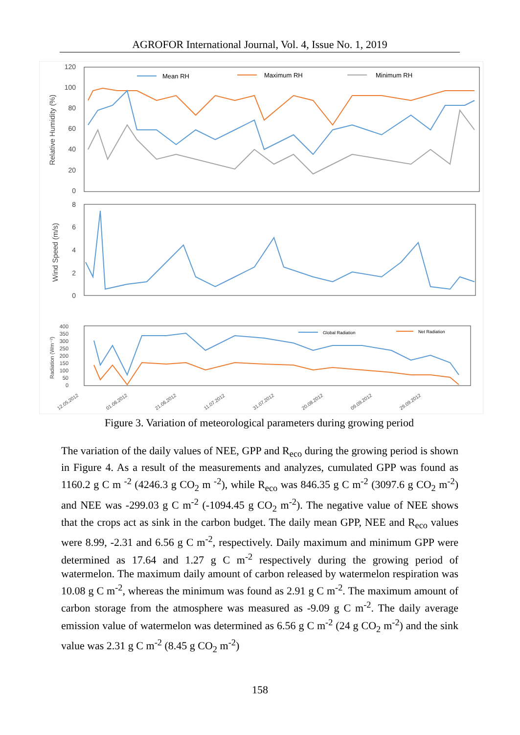AGROFOR International Journal, Vol. 4, Issue No. 1, 2019
120
100
80
60
40
20
0
Relative Humidity (%)
Mean RH
Maximum RH
Minimum RH
8
6
4
2
0
Wind Speed (m/s)
400
350
300
250
200
150
100
50
0
Radiation (Wm⁻²)
Global Radiation
Net Radiation
12.05.2012
01.06.2012
21.06.2012
11.07.2012
31.07.2012
20.08.2012
09.09.2012
29.09.2012
Figure 3. Variation of meteorological parameters during growing period
The variation of the daily values of NEE, GPP and R<sub>eco</sub> during the growing period is shown in Figure 4. As a result of the measurements and analyzes, cumulated GPP was found as 1160.2 g C m <sup>-2</sup> (4246.3 g CO<sub>2</sub> m <sup>-2</sup>), while R<sub>eco</sub> was 846.35 g C m<sup>-2</sup> (3097.6 g CO<sub>2</sub> m<sup>-2</sup>) and NEE was -299.03 g C m<sup>-2</sup> (-1094.45 g CO<sub>2</sub> m<sup>-2</sup>). The negative value of NEE shows that the crops act as sink in the carbon budget. The daily mean GPP, NEE and R<sub>eco</sub> values were 8.99, -2.31 and 6.56 g C m<sup>-2</sup>, respectively. Daily maximum and minimum GPP were determined as 17.64 and 1.27 g C m<sup>-2</sup> respectively during the growing period of watermelon. The maximum daily amount of carbon released by watermelon respiration was 10.08 g C m<sup>-2</sup>, whereas the minimum was found as 2.91 g C m<sup>-2</sup>. The maximum amount of carbon storage from the atmosphere was measured as -9.09 g C m<sup>-2</sup>. The daily average emission value of watermelon was determined as 6.56 g C m<sup>-2</sup> (24 g CO<sub>2</sub> m<sup>-2</sup>) and the sink value was 2.31 g C m<sup>-2</sup> (8.45 g CO<sub>2</sub> m<sup>-2</sup>)
158